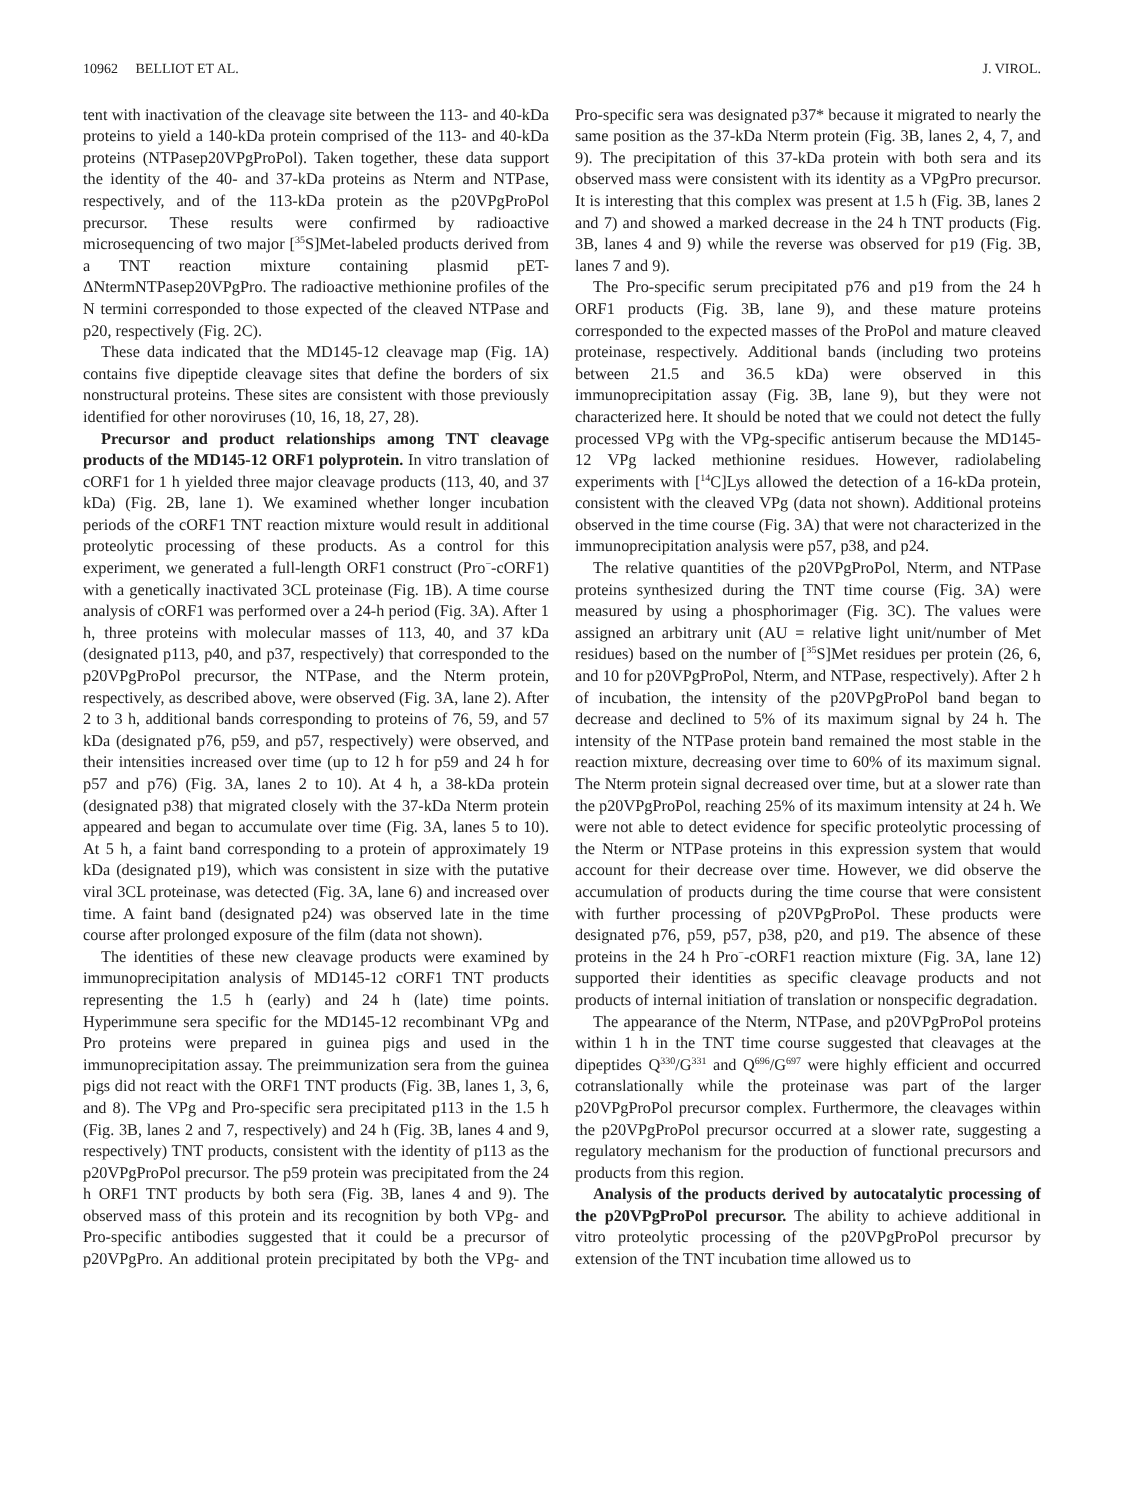10962 BELLIOT ET AL. J. VIROL.
tent with inactivation of the cleavage site between the 113- and 40-kDa proteins to yield a 140-kDa protein comprised of the 113- and 40-kDa proteins (NTPasep20VPgProPol). Taken together, these data support the identity of the 40- and 37-kDa proteins as Nterm and NTPase, respectively, and of the 113-kDa protein as the p20VPgProPol precursor. These results were confirmed by radioactive microsequencing of two major [<sup>35</sup>S]Met-labeled products derived from a TNT reaction mixture containing plasmid pET-ΔNtermNTPasep20VPgPro. The radioactive methionine profiles of the N termini corresponded to those expected of the cleaved NTPase and p20, respectively (Fig. 2C).
These data indicated that the MD145-12 cleavage map (Fig. 1A) contains five dipeptide cleavage sites that define the borders of six nonstructural proteins. These sites are consistent with those previously identified for other noroviruses (10, 16, 18, 27, 28).
Precursor and product relationships among TNT cleavage products of the MD145-12 ORF1 polyprotein. In vitro translation of cORF1 for 1 h yielded three major cleavage products (113, 40, and 37 kDa) (Fig. 2B, lane 1). We examined whether longer incubation periods of the cORF1 TNT reaction mixture would result in additional proteolytic processing of these products. As a control for this experiment, we generated a full-length ORF1 construct (Pro<sup>−</sup>-cORF1) with a genetically inactivated 3CL proteinase (Fig. 1B). A time course analysis of cORF1 was performed over a 24-h period (Fig. 3A). After 1 h, three proteins with molecular masses of 113, 40, and 37 kDa (designated p113, p40, and p37, respectively) that corresponded to the p20VPgProPol precursor, the NTPase, and the Nterm protein, respectively, as described above, were observed (Fig. 3A, lane 2). After 2 to 3 h, additional bands corresponding to proteins of 76, 59, and 57 kDa (designated p76, p59, and p57, respectively) were observed, and their intensities increased over time (up to 12 h for p59 and 24 h for p57 and p76) (Fig. 3A, lanes 2 to 10). At 4 h, a 38-kDa protein (designated p38) that migrated closely with the 37-kDa Nterm protein appeared and began to accumulate over time (Fig. 3A, lanes 5 to 10). At 5 h, a faint band corresponding to a protein of approximately 19 kDa (designated p19), which was consistent in size with the putative viral 3CL proteinase, was detected (Fig. 3A, lane 6) and increased over time. A faint band (designated p24) was observed late in the time course after prolonged exposure of the film (data not shown).
The identities of these new cleavage products were examined by immunoprecipitation analysis of MD145-12 cORF1 TNT products representing the 1.5 h (early) and 24 h (late) time points. Hyperimmune sera specific for the MD145-12 recombinant VPg and Pro proteins were prepared in guinea pigs and used in the immunoprecipitation assay. The preimmunization sera from the guinea pigs did not react with the ORF1 TNT products (Fig. 3B, lanes 1, 3, 6, and 8). The VPg and Pro-specific sera precipitated p113 in the 1.5 h (Fig. 3B, lanes 2 and 7, respectively) and 24 h (Fig. 3B, lanes 4 and 9, respectively) TNT products, consistent with the identity of p113 as the p20VPgProPol precursor. The p59 protein was precipitated from the 24 h ORF1 TNT products by both sera (Fig. 3B, lanes 4 and 9). The observed mass of this protein and its recognition by both VPg- and Pro-specific antibodies suggested that it could be a precursor of p20VPgPro. An additional protein precipitated by both the VPg- and Pro-specific sera was designated p37* because it migrated to nearly the same position as the 37-kDa Nterm protein (Fig. 3B, lanes 2, 4, 7, and 9). The precipitation of this 37-kDa protein with both sera and its observed mass were consistent with its identity as a VPgPro precursor. It is interesting that this complex was present at 1.5 h (Fig. 3B, lanes 2 and 7) and showed a marked decrease in the 24 h TNT products (Fig. 3B, lanes 4 and 9) while the reverse was observed for p19 (Fig. 3B, lanes 7 and 9).
The Pro-specific serum precipitated p76 and p19 from the 24 h ORF1 products (Fig. 3B, lane 9), and these mature proteins corresponded to the expected masses of the ProPol and mature cleaved proteinase, respectively. Additional bands (including two proteins between 21.5 and 36.5 kDa) were observed in this immunoprecipitation assay (Fig. 3B, lane 9), but they were not characterized here. It should be noted that we could not detect the fully processed VPg with the VPg-specific antiserum because the MD145-12 VPg lacked methionine residues. However, radiolabeling experiments with [<sup>14</sup>C]Lys allowed the detection of a 16-kDa protein, consistent with the cleaved VPg (data not shown). Additional proteins observed in the time course (Fig. 3A) that were not characterized in the immunoprecipitation analysis were p57, p38, and p24.
The relative quantities of the p20VPgProPol, Nterm, and NTPase proteins synthesized during the TNT time course (Fig. 3A) were measured by using a phosphorimager (Fig. 3C). The values were assigned an arbitrary unit (AU = relative light unit/number of Met residues) based on the number of [<sup>35</sup>S]Met residues per protein (26, 6, and 10 for p20VPgProPol, Nterm, and NTPase, respectively). After 2 h of incubation, the intensity of the p20VPgProPol band began to decrease and declined to 5% of its maximum signal by 24 h. The intensity of the NTPase protein band remained the most stable in the reaction mixture, decreasing over time to 60% of its maximum signal. The Nterm protein signal decreased over time, but at a slower rate than the p20VPgProPol, reaching 25% of its maximum intensity at 24 h. We were not able to detect evidence for specific proteolytic processing of the Nterm or NTPase proteins in this expression system that would account for their decrease over time. However, we did observe the accumulation of products during the time course that were consistent with further processing of p20VPgProPol. These products were designated p76, p59, p57, p38, p20, and p19. The absence of these proteins in the 24 h Pro<sup>−</sup>-cORF1 reaction mixture (Fig. 3A, lane 12) supported their identities as specific cleavage products and not products of internal initiation of translation or nonspecific degradation.
The appearance of the Nterm, NTPase, and p20VPgProPol proteins within 1 h in the TNT time course suggested that cleavages at the dipeptides Q<sup>330</sup>/G<sup>331</sup> and Q<sup>696</sup>/G<sup>697</sup> were highly efficient and occurred cotranslationally while the proteinase was part of the larger p20VPgProPol precursor complex. Furthermore, the cleavages within the p20VPgProPol precursor occurred at a slower rate, suggesting a regulatory mechanism for the production of functional precursors and products from this region.
Analysis of the products derived by autocatalytic processing of the p20VPgProPol precursor. The ability to achieve additional in vitro proteolytic processing of the p20VPgProPol precursor by extension of the TNT incubation time allowed us to